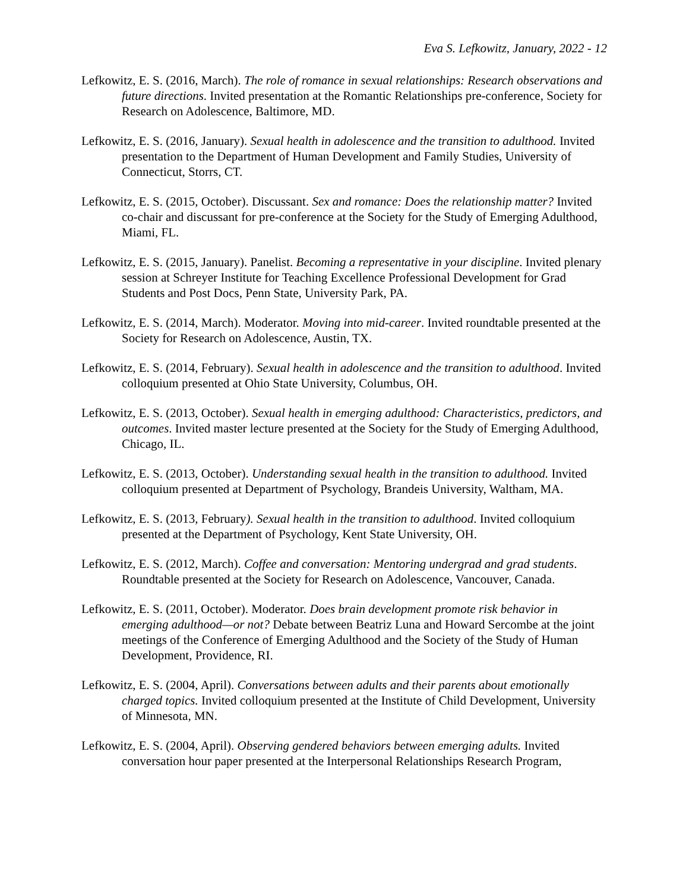Eva S. Lefkowitz, January, 2022 - 12
Lefkowitz, E. S. (2016, March). The role of romance in sexual relationships: Research observations and future directions. Invited presentation at the Romantic Relationships pre-conference, Society for Research on Adolescence, Baltimore, MD.
Lefkowitz, E. S. (2016, January). Sexual health in adolescence and the transition to adulthood. Invited presentation to the Department of Human Development and Family Studies, University of Connecticut, Storrs, CT.
Lefkowitz, E. S. (2015, October). Discussant. Sex and romance: Does the relationship matter? Invited co-chair and discussant for pre-conference at the Society for the Study of Emerging Adulthood, Miami, FL.
Lefkowitz, E. S. (2015, January). Panelist. Becoming a representative in your discipline. Invited plenary session at Schreyer Institute for Teaching Excellence Professional Development for Grad Students and Post Docs, Penn State, University Park, PA.
Lefkowitz, E. S. (2014, March). Moderator. Moving into mid-career. Invited roundtable presented at the Society for Research on Adolescence, Austin, TX.
Lefkowitz, E. S. (2014, February). Sexual health in adolescence and the transition to adulthood. Invited colloquium presented at Ohio State University, Columbus, OH.
Lefkowitz, E. S. (2013, October). Sexual health in emerging adulthood: Characteristics, predictors, and outcomes. Invited master lecture presented at the Society for the Study of Emerging Adulthood, Chicago, IL.
Lefkowitz, E. S. (2013, October). Understanding sexual health in the transition to adulthood. Invited colloquium presented at Department of Psychology, Brandeis University, Waltham, MA.
Lefkowitz, E. S. (2013, February). Sexual health in the transition to adulthood. Invited colloquium presented at the Department of Psychology, Kent State University, OH.
Lefkowitz, E. S. (2012, March). Coffee and conversation: Mentoring undergrad and grad students. Roundtable presented at the Society for Research on Adolescence, Vancouver, Canada.
Lefkowitz, E. S. (2011, October). Moderator. Does brain development promote risk behavior in emerging adulthood—or not? Debate between Beatriz Luna and Howard Sercombe at the joint meetings of the Conference of Emerging Adulthood and the Society of the Study of Human Development, Providence, RI.
Lefkowitz, E. S. (2004, April). Conversations between adults and their parents about emotionally charged topics. Invited colloquium presented at the Institute of Child Development, University of Minnesota, MN.
Lefkowitz, E. S. (2004, April). Observing gendered behaviors between emerging adults. Invited conversation hour paper presented at the Interpersonal Relationships Research Program,